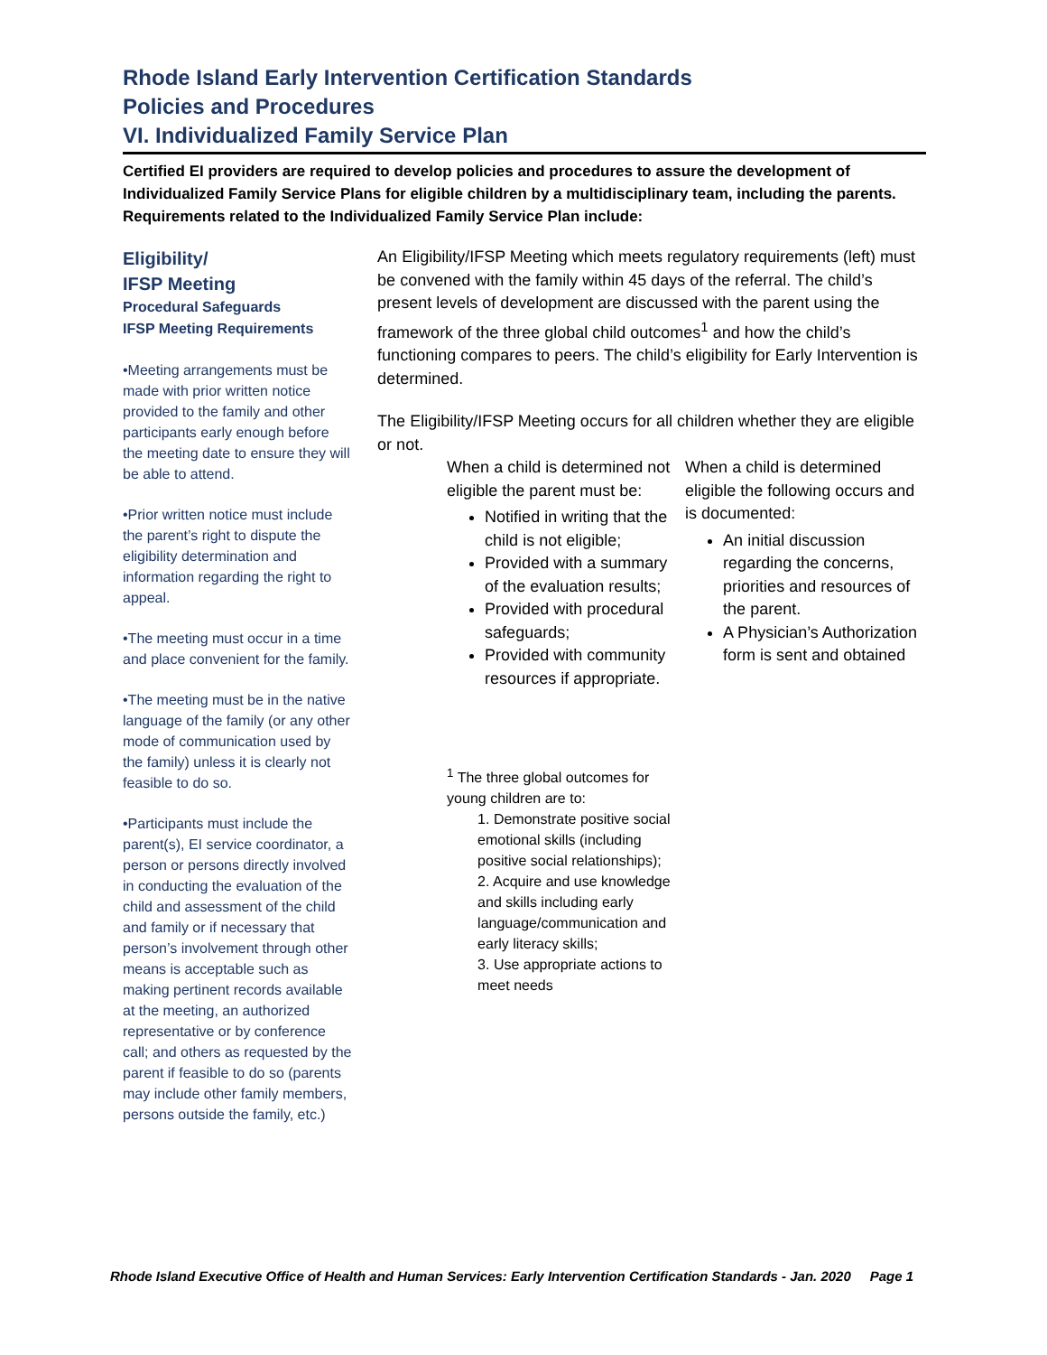Rhode Island Early Intervention Certification Standards
Policies and Procedures
VI. Individualized Family Service Plan
Certified EI providers are required to develop policies and procedures to assure the development of Individualized Family Service Plans for eligible children by a multidisciplinary team, including the parents. Requirements related to the Individualized Family Service Plan include:
Eligibility/
IFSP Meeting
Procedural Safeguards
IFSP Meeting Requirements
•Meeting arrangements must be made with prior written notice provided to the family and other participants early enough before the meeting date to ensure they will be able to attend.
•Prior written notice must include the parent’s right to dispute the eligibility determination and information regarding the right to appeal.
•The meeting must occur in a time and place convenient for the family.
•The meeting must be in the native language of the family (or any other mode of communication used by the family) unless it is clearly not feasible to do so.
•Participants must include the parent(s), EI service coordinator, a person or persons directly involved in conducting the evaluation of the child and assessment of the child and family or if necessary that person’s involvement through other means is acceptable such as making pertinent records available at the meeting, an authorized representative or by conference call; and others as requested by the parent if feasible to do so (parents may include other family members, persons outside the family, etc.)
An Eligibility/IFSP Meeting which meets regulatory requirements (left) must be convened with the family within 45 days of the referral. The child’s present levels of development are discussed with the parent using the framework of the three global child outcomes<sup>1</sup> and how the child’s functioning compares to peers. The child’s eligibility for Early Intervention is determined.
The Eligibility/IFSP Meeting occurs for all children whether they are eligible or not.
When a child is determined not eligible the parent must be:
Notified in writing that the child is not eligible;
Provided with a summary of the evaluation results;
Provided with procedural safeguards;
Provided with community resources if appropriate.
When a child is determined eligible the following occurs and is documented:
An initial discussion regarding the concerns, priorities and resources of the parent.
A Physician’s Authorization form is sent and obtained
<sup>1</sup> The three global outcomes for young children are to:
1. Demonstrate positive social emotional skills (including positive social relationships);
2. Acquire and use knowledge and skills including early language/communication and early literacy skills;
3. Use appropriate actions to meet needs
Rhode Island Executive Office of Health and Human Services: Early Intervention Certification Standards - Jan. 2020 Page 1